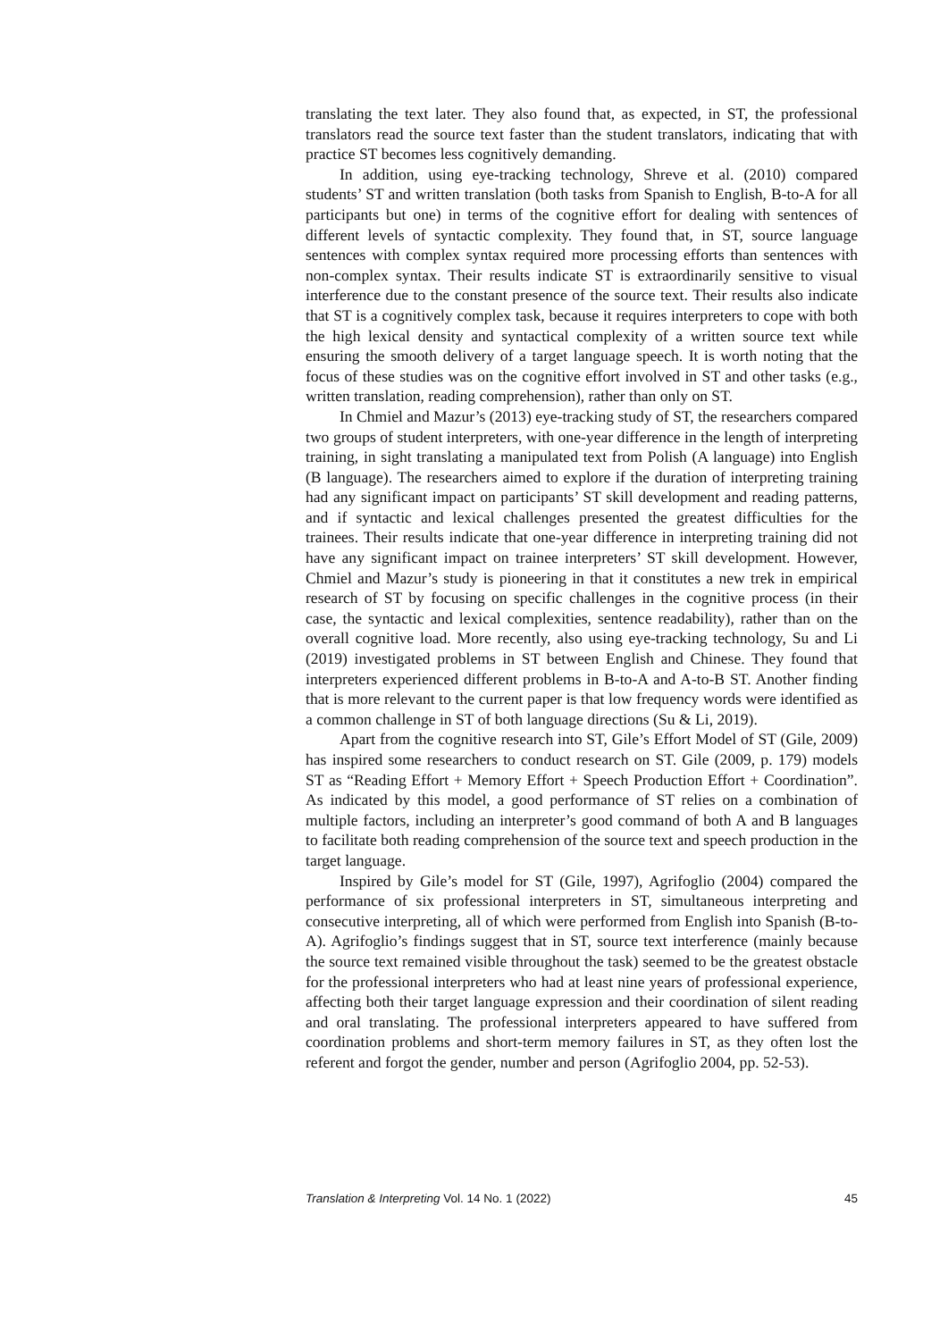translating the text later. They also found that, as expected, in ST, the professional translators read the source text faster than the student translators, indicating that with practice ST becomes less cognitively demanding.
In addition, using eye-tracking technology, Shreve et al. (2010) compared students’ ST and written translation (both tasks from Spanish to English, B-to-A for all participants but one) in terms of the cognitive effort for dealing with sentences of different levels of syntactic complexity. They found that, in ST, source language sentences with complex syntax required more processing efforts than sentences with non-complex syntax. Their results indicate ST is extraordinarily sensitive to visual interference due to the constant presence of the source text. Their results also indicate that ST is a cognitively complex task, because it requires interpreters to cope with both the high lexical density and syntactical complexity of a written source text while ensuring the smooth delivery of a target language speech. It is worth noting that the focus of these studies was on the cognitive effort involved in ST and other tasks (e.g., written translation, reading comprehension), rather than only on ST.
In Chmiel and Mazur’s (2013) eye-tracking study of ST, the researchers compared two groups of student interpreters, with one-year difference in the length of interpreting training, in sight translating a manipulated text from Polish (A language) into English (B language). The researchers aimed to explore if the duration of interpreting training had any significant impact on participants’ ST skill development and reading patterns, and if syntactic and lexical challenges presented the greatest difficulties for the trainees. Their results indicate that one-year difference in interpreting training did not have any significant impact on trainee interpreters’ ST skill development. However, Chmiel and Mazur’s study is pioneering in that it constitutes a new trek in empirical research of ST by focusing on specific challenges in the cognitive process (in their case, the syntactic and lexical complexities, sentence readability), rather than on the overall cognitive load. More recently, also using eye-tracking technology, Su and Li (2019) investigated problems in ST between English and Chinese. They found that interpreters experienced different problems in B-to-A and A-to-B ST. Another finding that is more relevant to the current paper is that low frequency words were identified as a common challenge in ST of both language directions (Su & Li, 2019).
Apart from the cognitive research into ST, Gile’s Effort Model of ST (Gile, 2009) has inspired some researchers to conduct research on ST. Gile (2009, p. 179) models ST as “Reading Effort + Memory Effort + Speech Production Effort + Coordination”. As indicated by this model, a good performance of ST relies on a combination of multiple factors, including an interpreter’s good command of both A and B languages to facilitate both reading comprehension of the source text and speech production in the target language.
Inspired by Gile’s model for ST (Gile, 1997), Agrifoglio (2004) compared the performance of six professional interpreters in ST, simultaneous interpreting and consecutive interpreting, all of which were performed from English into Spanish (B-to-A). Agrifoglio’s findings suggest that in ST, source text interference (mainly because the source text remained visible throughout the task) seemed to be the greatest obstacle for the professional interpreters who had at least nine years of professional experience, affecting both their target language expression and their coordination of silent reading and oral translating. The professional interpreters appeared to have suffered from coordination problems and short-term memory failures in ST, as they often lost the referent and forgot the gender, number and person (Agrifoglio 2004, pp. 52-53).
Translation & Interpreting Vol. 14 No. 1 (2022) 45